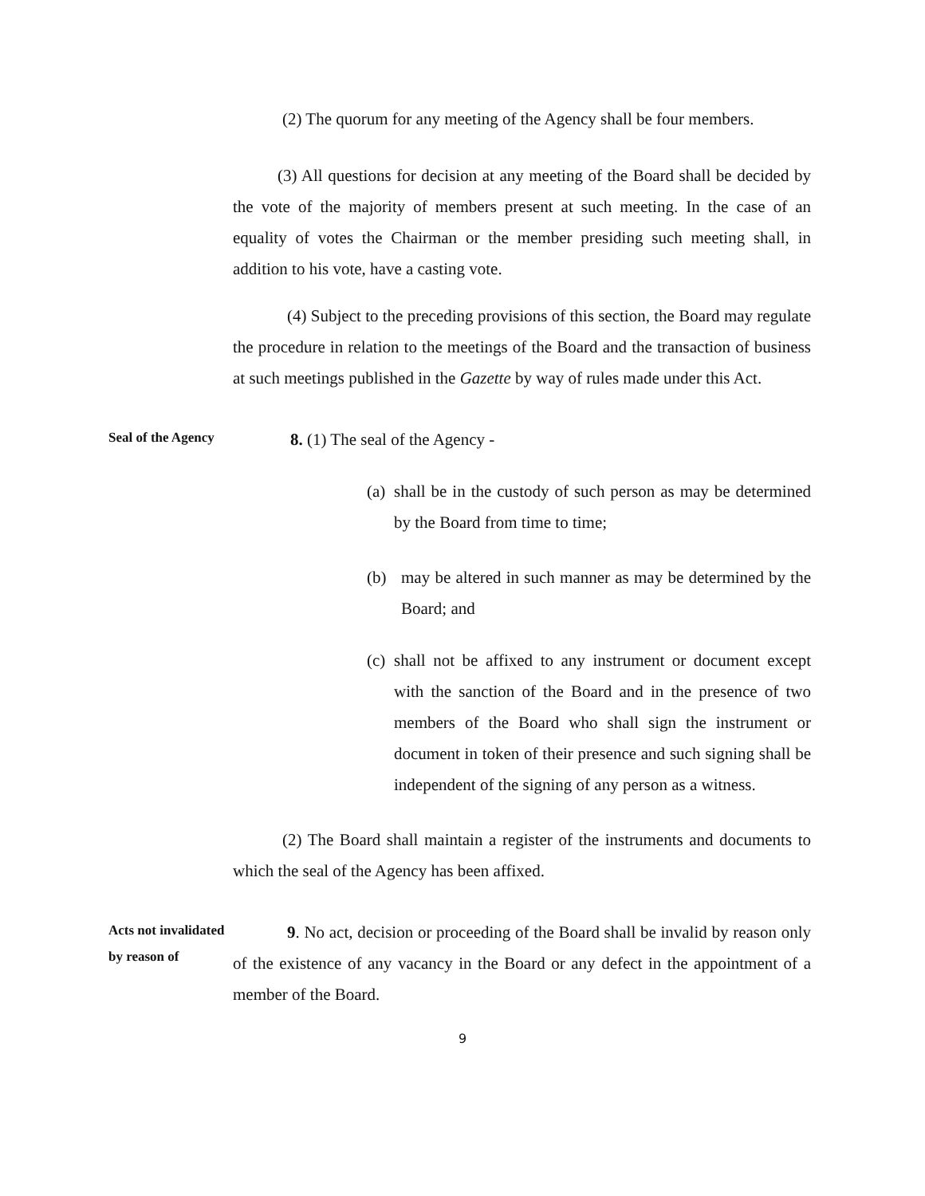(2) The quorum for any meeting of the Agency shall be four members.
(3) All questions for decision at any meeting of the Board shall be decided by the vote of the majority of members present at such meeting. In the case of an equality of votes the Chairman or the member presiding such meeting shall, in addition to his vote, have a casting vote.
(4) Subject to the preceding provisions of this section, the Board may regulate the procedure in relation to the meetings of the Board and the transaction of business at such meetings published in the Gazette by way of rules made under this Act.
Seal of the Agency
8. (1) The seal of the Agency -
(a) shall be in the custody of such person as may be determined by the Board from time to time;
(b) may be altered in such manner as may be determined by the Board; and
(c) shall not be affixed to any instrument or document except with the sanction of the Board and in the presence of two members of the Board who shall sign the instrument or document in token of their presence and such signing shall be independent of the signing of any person as a witness.
(2) The Board shall maintain a register of the instruments and documents to which the seal of the Agency has been affixed.
Acts not invalidated by reason of
9. No act, decision or proceeding of the Board shall be invalid by reason only of the existence of any vacancy in the Board or any defect in the appointment of a member of the Board.
9